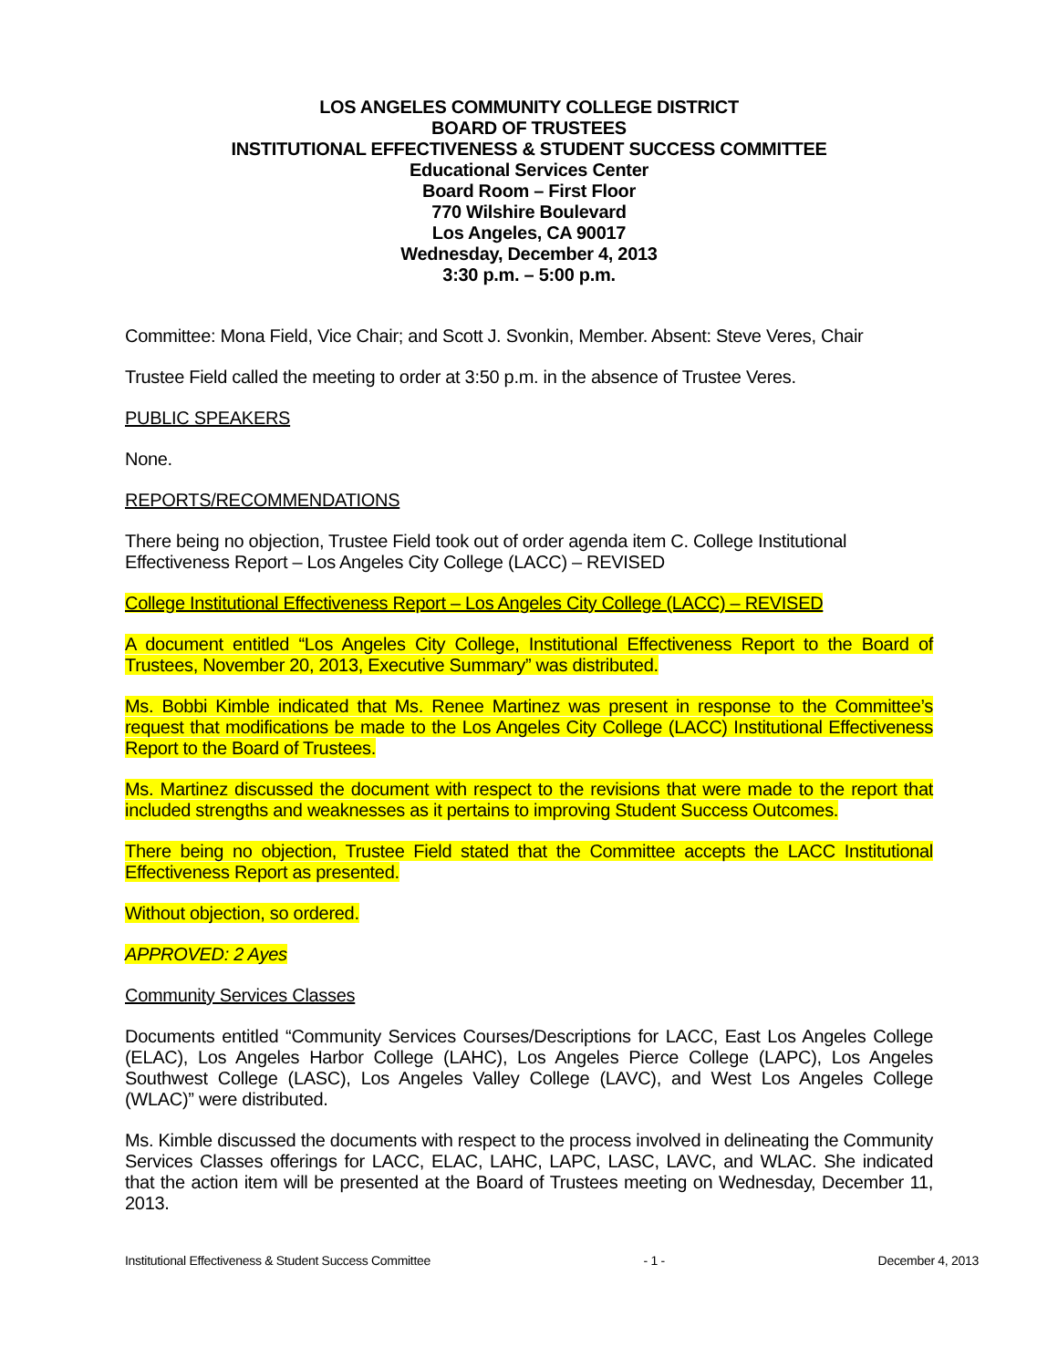LOS ANGELES COMMUNITY COLLEGE DISTRICT
BOARD OF TRUSTEES
INSTITUTIONAL EFFECTIVENESS & STUDENT SUCCESS COMMITTEE
Educational Services Center
Board Room – First Floor
770 Wilshire Boulevard
Los Angeles, CA 90017
Wednesday, December 4, 2013
3:30 p.m. – 5:00 p.m.
Committee: Mona Field, Vice Chair; and Scott J. Svonkin, Member. Absent: Steve Veres, Chair
Trustee Field called the meeting to order at 3:50 p.m. in the absence of Trustee Veres.
PUBLIC SPEAKERS
None.
REPORTS/RECOMMENDATIONS
There being no objection, Trustee Field took out of order agenda item C. College Institutional Effectiveness Report – Los Angeles City College (LACC) – REVISED
College Institutional Effectiveness Report – Los Angeles City College (LACC) – REVISED
A document entitled “Los Angeles City College, Institutional Effectiveness Report to the Board of Trustees, November 20, 2013, Executive Summary” was distributed.
Ms. Bobbi Kimble indicated that Ms. Renee Martinez was present in response to the Committee’s request that modifications be made to the Los Angeles City College (LACC) Institutional Effectiveness Report to the Board of Trustees.
Ms. Martinez discussed the document with respect to the revisions that were made to the report that included strengths and weaknesses as it pertains to improving Student Success Outcomes.
There being no objection, Trustee Field stated that the Committee accepts the LACC Institutional Effectiveness Report as presented.
Without objection, so ordered.
APPROVED: 2 Ayes
Community Services Classes
Documents entitled “Community Services Courses/Descriptions for LACC, East Los Angeles College (ELAC), Los Angeles Harbor College (LAHC), Los Angeles Pierce College (LAPC), Los Angeles Southwest College (LASC), Los Angeles Valley College (LAVC), and West Los Angeles College (WLAC)” were distributed.
Ms. Kimble discussed the documents with respect to the process involved in delineating the Community Services Classes offerings for LACC, ELAC, LAHC, LAPC, LASC, LAVC, and WLAC. She indicated that the action item will be presented at the Board of Trustees meeting on Wednesday, December 11, 2013.
Institutional Effectiveness & Student Success Committee - 1 - December 4, 2013